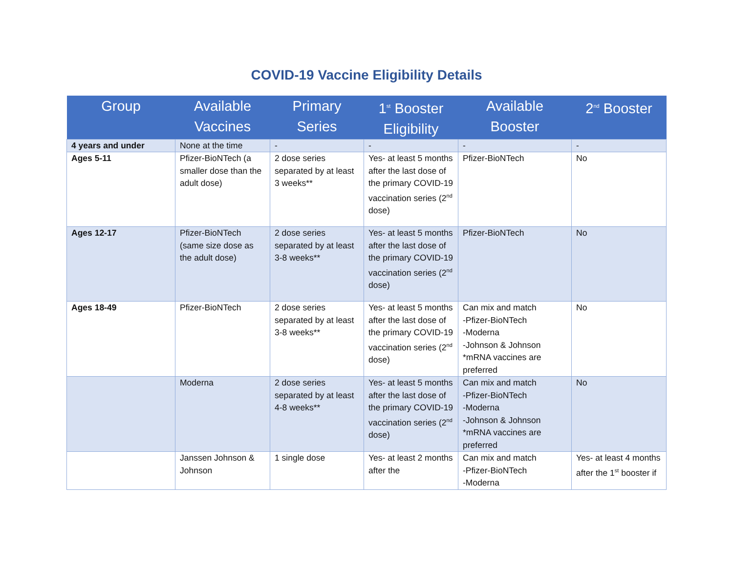COVID-19 Vaccine Eligibility Details
| Group | Available Vaccines | Primary Series | 1<sup>st</sup> Booster Eligibility | Available Booster | 2<sup>nd</sup> Booster |
| --- | --- | --- | --- | --- | --- |
| 4 years and under | None at the time | - | - | - | - |
| Ages 5-11 | Pfizer-BioNTech (a smaller dose than the adult dose) | 2 dose series separated by at least 3 weeks** | Yes- at least 5 months after the last dose of the primary COVID-19 vaccination series (2<sup>nd</sup> dose) | Pfizer-BioNTech | No |
| Ages 12-17 | Pfizer-BioNTech (same size dose as the adult dose) | 2 dose series separated by at least 3-8 weeks** | Yes- at least 5 months after the last dose of the primary COVID-19 vaccination series (2<sup>nd</sup> dose) | Pfizer-BioNTech | No |
| Ages 18-49 | Pfizer-BioNTech | 2 dose series separated by at least 3-8 weeks** | Yes- at least 5 months after the last dose of the primary COVID-19 vaccination series (2<sup>nd</sup> dose) | Can mix and match -Pfizer-BioNTech -Moderna -Johnson & Johnson *mRNA vaccines are preferred | No |
| | Moderna | 2 dose series separated by at least 4-8 weeks** | Yes- at least 5 months after the last dose of the primary COVID-19 vaccination series (2<sup>nd</sup> dose) | Can mix and match -Pfizer-BioNTech -Moderna -Johnson & Johnson *mRNA vaccines are preferred | No |
| | Janssen Johnson & Johnson | 1 single dose | Yes- at least 2 months after the | Can mix and match -Pfizer-BioNTech -Moderna | Yes- at least 4 months after the 1<sup>st</sup> booster if |